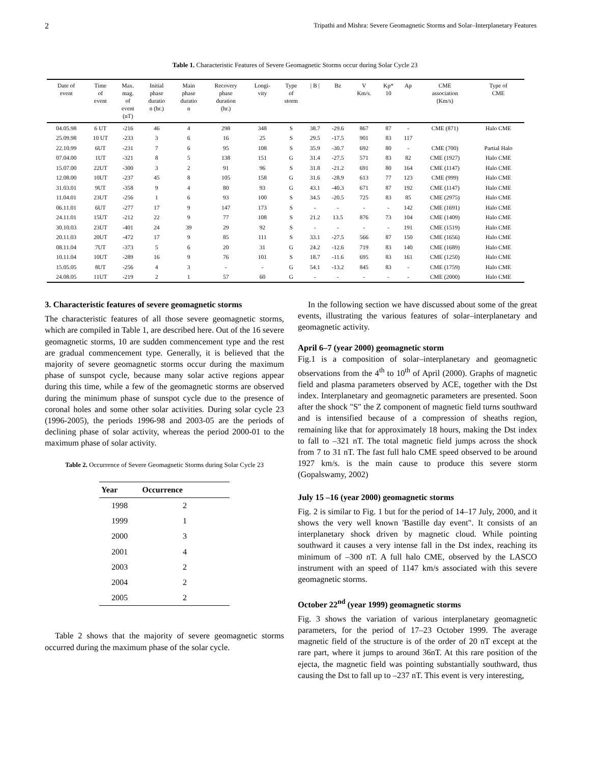2 Tripathi and Mishra: Severe Geomagnetic Storms and Solar–Interplanetary Features
Table 1. Characteristic Features of Severe Geomagnetic Storms occur during Solar Cycle 23
| Date of event | Time of event | Max. mag. of event (nT) | Initial phase duratio n (hr.) | Main phase duratio n | Recovery phase duration (hr.) | Longi- vity | Type of storm | / B / | Bz | V Km/s. | Kp* 10 | Ap | CME association (Km/s) | Type of CME |
| --- | --- | --- | --- | --- | --- | --- | --- | --- | --- | --- | --- | --- | --- | --- |
| 04.05.98 | 6 UT | -216 | 46 | 4 | 298 | 348 | S | 38.7 | -29.6 | 867 | 87 | - | CME (871) | Halo CME |
| 25.09.98 | 10 UT | -233 | 3 | 6 | 16 | 25 | S | 29.5 | -17.5 | 901 | 83 | 117 | | |
| 22.10.99 | 6UT | -231 | 7 | 6 | 95 | 108 | S | 35.9 | -30.7 | 692 | 80 | - | CME (700) | Partial Halo |
| 07.04.00 | 1UT | -321 | 8 | 5 | 138 | 151 | G | 31.4 | -27.5 | 571 | 83 | 82 | CME (1927) | Halo CME |
| 15.07.00 | 22UT | -300 | 3 | 2 | 91 | 96 | S | 31.8 | -21.2 | 691 | 80 | 164 | CME (1147) | Halo CME |
| 12.08.00 | 10UT | -237 | 45 | 8 | 105 | 158 | G | 31.6 | -28.9 | 613 | 77 | 123 | CME (999) | Halo CME |
| 31.03.01 | 9UT | -358 | 9 | 4 | 80 | 93 | G | 43.1 | -40.3 | 671 | 87 | 192 | CME (1147) | Halo CME |
| 11.04.01 | 23UT | -256 | 1 | 6 | 93 | 100 | S | 34.5 | -20.5 | 725 | 83 | 85 | CME (2975) | Halo CME |
| 06.11.01 | 6UT | -277 | 17 | 9 | 147 | 173 | S | - | - | - | - | 142 | CME (1691) | Halo CME |
| 24.11.01 | 15UT | -212 | 22 | 9 | 77 | 108 | S | 21.2 | 13.5 | 876 | 73 | 104 | CME (1409) | Halo CME |
| 30.10.03 | 23UT | -401 | 24 | 39 | 29 | 92 | S | - | - | - | - | 191 | CME (1519) | Halo CME |
| 20.11.03 | 20UT | -472 | 17 | 9 | 85 | 111 | S | 33.1 | -27.5 | 566 | 87 | 150 | CME (1656) | Halo CME |
| 08.11.04 | 7UT | -373 | 5 | 6 | 20 | 31 | G | 24.2 | -12.6 | 719 | 83 | 140 | CME (1689) | Halo CME |
| 10.11.04 | 10UT | -289 | 16 | 9 | 76 | 101 | S | 18.7 | -11.6 | 695 | 83 | 161 | CME (1250) | Halo CME |
| 15.05.05 | 8UT | -256 | 4 | 3 | - | - | G | 54.1 | -13.2 | 845 | 83 | - | CME (1759) | Halo CME |
| 24.08.05 | 11UT | -219 | 2 | 1 | 57 | 60 | G | - | - | - | - | - | CME (2000) | Halo CME |
3. Characteristic features of severe geomagnetic storms
The characteristic features of all those severe geomagnetic storms, which are compiled in Table 1, are described here. Out of the 16 severe geomagnetic storms, 10 are sudden commencement type and the rest are gradual commencement type. Generally, it is believed that the majority of severe geomagnetic storms occur during the maximum phase of sunspot cycle, because many solar active regions appear during this time, while a few of the geomagnetic storms are observed during the minimum phase of sunspot cycle due to the presence of coronal holes and some other solar activities. During solar cycle 23 (1996-2005), the periods 1996-98 and 2003-05 are the periods of declining phase of solar activity, whereas the period 2000-01 to the maximum phase of solar activity.
Table 2. Occurrence of Severe Geomagnetic Storms during Solar Cycle 23
| Year | Occurrence |
| --- | --- |
| 1998 | 2 |
| 1999 | 1 |
| 2000 | 3 |
| 2001 | 4 |
| 2003 | 2 |
| 2004 | 2 |
| 2005 | 2 |
Table 2 shows that the majority of severe geomagnetic storms occurred during the maximum phase of the solar cycle.
In the following section we have discussed about some of the great events, illustrating the various features of solar–interplanetary and geomagnetic activity.
April 6–7 (year 2000) geomagnetic storm
Fig.1 is a composition of solar–interplanetary and geomagnetic observations from the 4<sup>th</sup> to 10<sup>th</sup> of April (2000). Graphs of magnetic field and plasma parameters observed by ACE, together with the Dst index. Interplanetary and geomagnetic parameters are presented. Soon after the shock "S" the Z component of magnetic field turns southward and is intensified because of a compression of sheaths region, remaining like that for approximately 18 hours, making the Dst index to fall to –321 nT. The total magnetic field jumps across the shock from 7 to 31 nT. The fast full halo CME speed observed to be around 1927 km/s. is the main cause to produce this severe storm (Gopalswamy, 2002)
July 15 –16 (year 2000) geomagnetic storms
Fig. 2 is similar to Fig. 1 but for the period of 14–17 July, 2000, and it shows the very well known 'Bastille day event". It consists of an interplanetary shock driven by magnetic cloud. While pointing southward it causes a very intense fall in the Dst index, reaching its minimum of –300 nT. A full halo CME, observed by the LASCO instrument with an speed of 1147 km/s associated with this severe geomagnetic storms.
October 22<sup>nd</sup> (year 1999) geomagnetic storms
Fig. 3 shows the variation of various interplanetary geomagnetic parameters, for the period of 17–23 October 1999. The average magnetic field of the structure is of the order of 20 nT except at the rare part, where it jumps to around 36nT. At this rare position of the ejecta, the magnetic field was pointing substantially southward, thus causing the Dst to fall up to –237 nT. This event is very interesting,